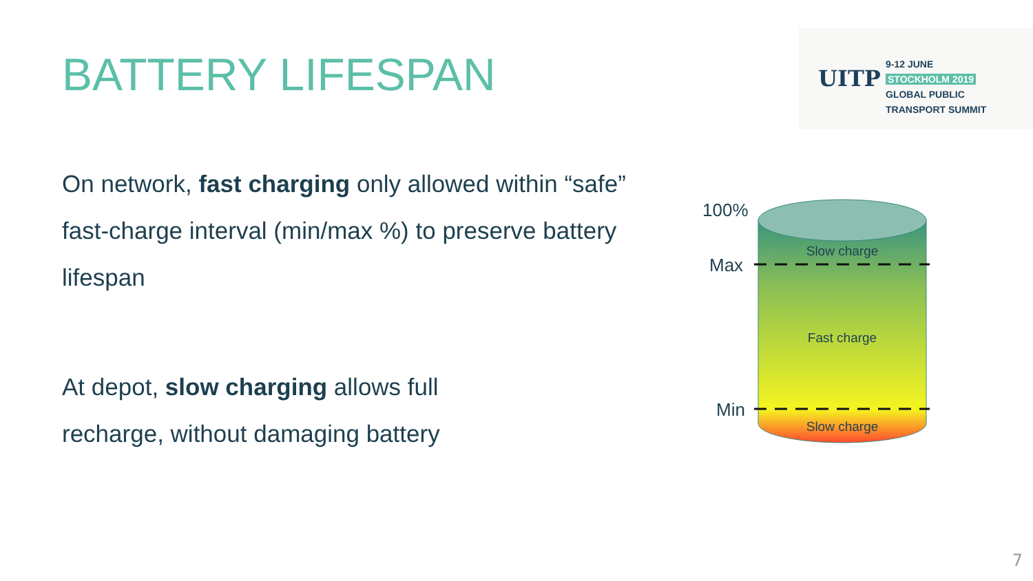BATTERY LIFESPAN
UITP
9-12 JUNE
STOCKHOLM 2019
GLOBAL PUBLIC
TRANSPORT SUMMIT
On network, fast charging only allowed within “safe” fast-charge interval (min/max %) to preserve battery lifespan
At depot, slow charging allows full recharge, without damaging battery
100%
Max
Min
Slow charge
Fast charge
Slow charge
7